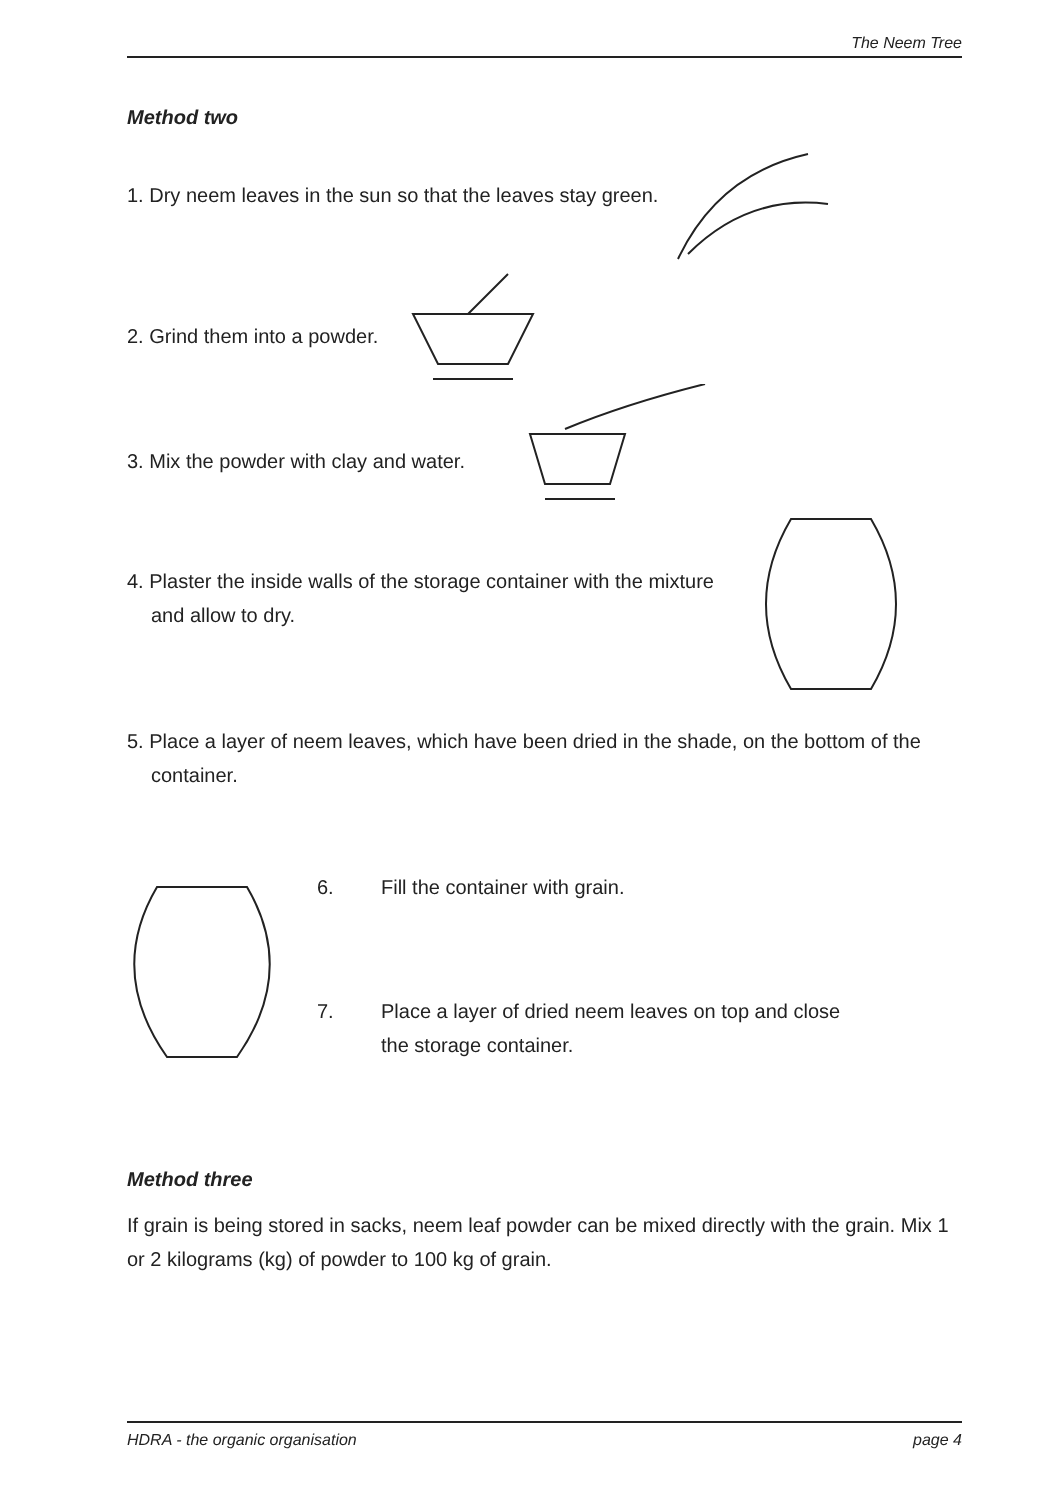The Neem Tree
Method two
1. Dry neem leaves in the sun so that the leaves stay green.
2. Grind them into a powder.
3. Mix the powder with clay and water.
4. Plaster the inside walls of the storage container with the mixture and allow to dry.
5. Place a layer of neem leaves, which have been dried in the shade, on the bottom of the container.
6. Fill the container with grain.
7. Place a layer of dried neem leaves on top and close
the storage container.
Method three
If grain is being stored in sacks, neem leaf powder can be mixed directly with the grain. Mix 1 or 2 kilograms (kg) of powder to 100 kg of grain.
HDRA - the organic organisation page 4